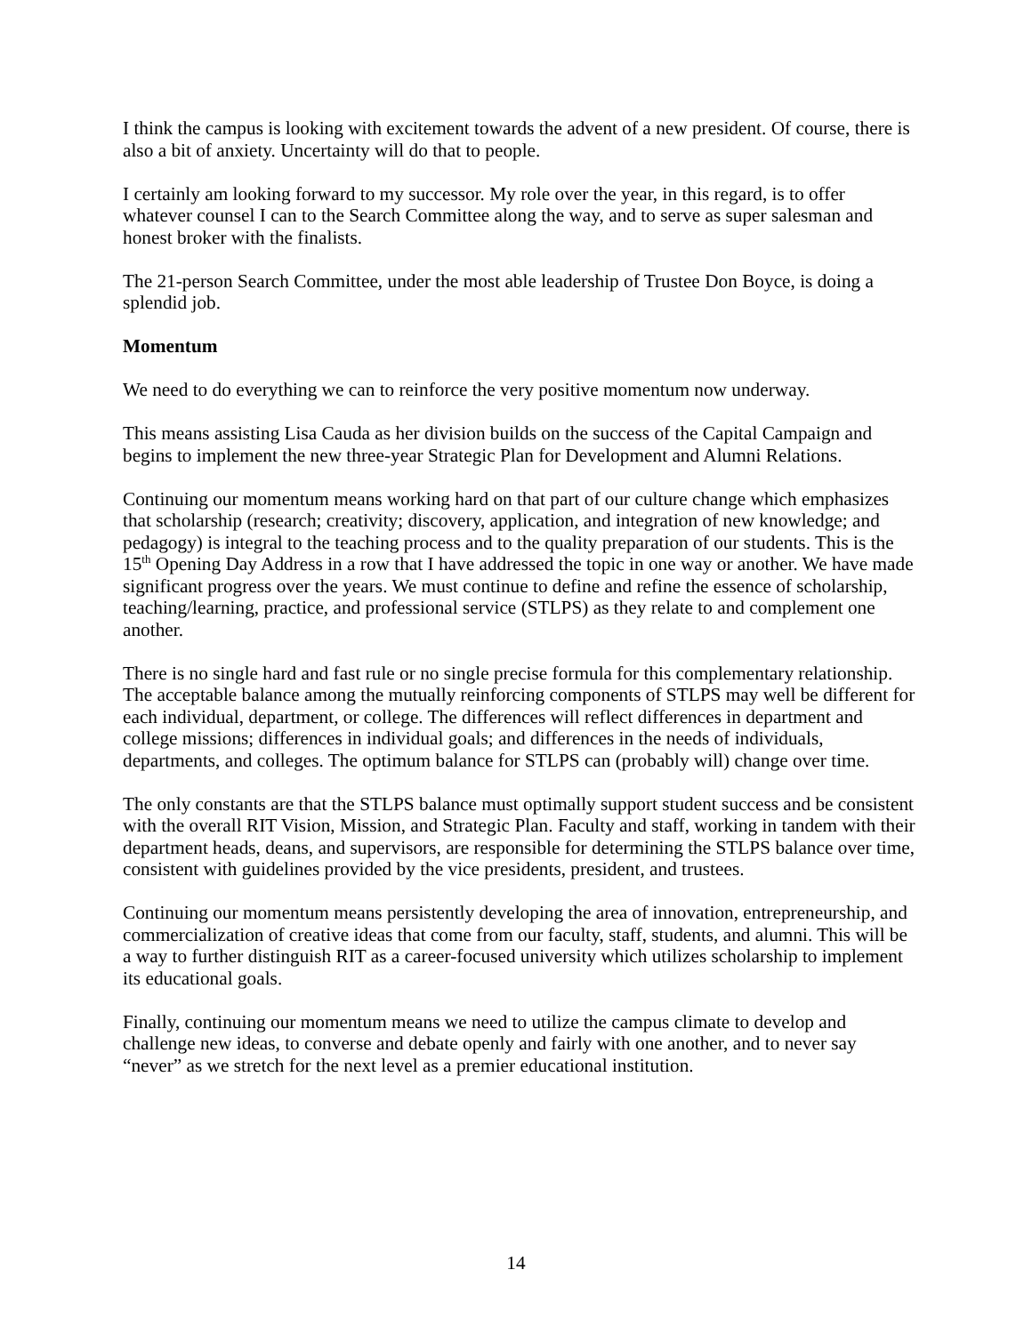I think the campus is looking with excitement towards the advent of a new president. Of course, there is also a bit of anxiety. Uncertainty will do that to people.
I certainly am looking forward to my successor. My role over the year, in this regard, is to offer whatever counsel I can to the Search Committee along the way, and to serve as super salesman and honest broker with the finalists.
The 21-person Search Committee, under the most able leadership of Trustee Don Boyce, is doing a splendid job.
Momentum
We need to do everything we can to reinforce the very positive momentum now underway.
This means assisting Lisa Cauda as her division builds on the success of the Capital Campaign and begins to implement the new three-year Strategic Plan for Development and Alumni Relations.
Continuing our momentum means working hard on that part of our culture change which emphasizes that scholarship (research; creativity; discovery, application, and integration of new knowledge; and pedagogy) is integral to the teaching process and to the quality preparation of our students. This is the 15<sup>th</sup> Opening Day Address in a row that I have addressed the topic in one way or another. We have made significant progress over the years. We must continue to define and refine the essence of scholarship, teaching/learning, practice, and professional service (STLPS) as they relate to and complement one another.
There is no single hard and fast rule or no single precise formula for this complementary relationship. The acceptable balance among the mutually reinforcing components of STLPS may well be different for each individual, department, or college. The differences will reflect differences in department and college missions; differences in individual goals; and differences in the needs of individuals, departments, and colleges. The optimum balance for STLPS can (probably will) change over time.
The only constants are that the STLPS balance must optimally support student success and be consistent with the overall RIT Vision, Mission, and Strategic Plan. Faculty and staff, working in tandem with their department heads, deans, and supervisors, are responsible for determining the STLPS balance over time, consistent with guidelines provided by the vice presidents, president, and trustees.
Continuing our momentum means persistently developing the area of innovation, entrepreneurship, and commercialization of creative ideas that come from our faculty, staff, students, and alumni. This will be a way to further distinguish RIT as a career-focused university which utilizes scholarship to implement its educational goals.
Finally, continuing our momentum means we need to utilize the campus climate to develop and challenge new ideas, to converse and debate openly and fairly with one another, and to never say “never” as we stretch for the next level as a premier educational institution.
14